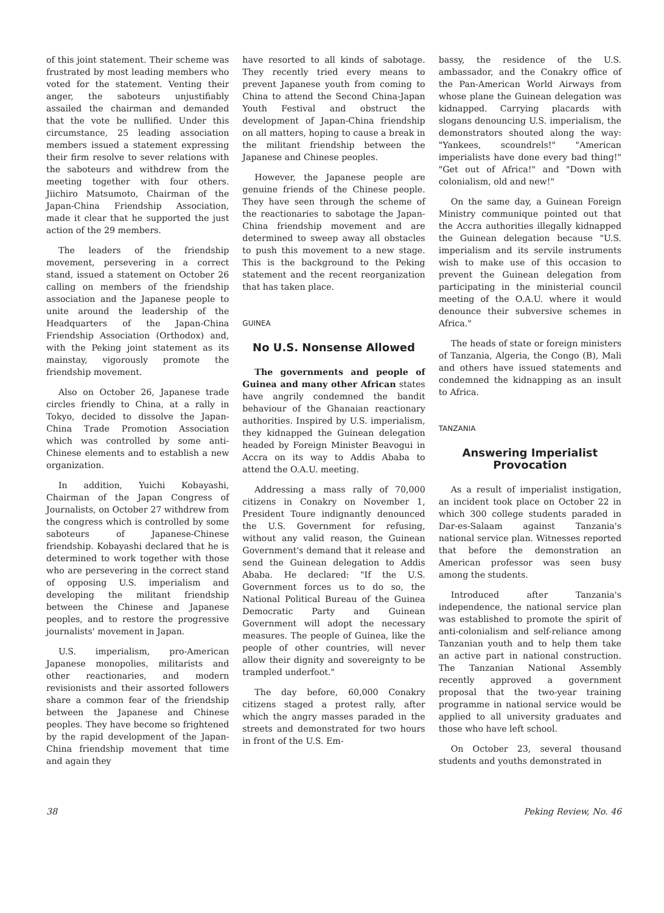of this joint statement. Their scheme was frustrated by most leading members who voted for the statement. Venting their anger, the saboteurs unjustifiably assailed the chairman and demanded that the vote be nullified. Under this circumstance, 25 leading association members issued a statement expressing their firm resolve to sever relations with the saboteurs and withdrew from the meeting together with four others. Jiichiro Matsumoto, Chairman of the Japan-China Friendship Association, made it clear that he supported the just action of the 29 members.
The leaders of the friendship movement, persevering in a correct stand, issued a statement on October 26 calling on members of the friendship association and the Japanese people to unite around the leadership of the Headquarters of the Japan-China Friendship Association (Orthodox) and, with the Peking joint statement as its mainstay, vigorously promote the friendship movement.
Also on October 26, Japanese trade circles friendly to China, at a rally in Tokyo, decided to dissolve the Japan-China Trade Promotion Association which was controlled by some anti-Chinese elements and to establish a new organization.
In addition, Yuichi Kobayashi, Chairman of the Japan Congress of Journalists, on October 27 withdrew from the congress which is controlled by some saboteurs of Japanese-Chinese friendship. Kobayashi declared that he is determined to work together with those who are persevering in the correct stand of opposing U.S. imperialism and developing the militant friendship between the Chinese and Japanese peoples, and to restore the progressive journalists' movement in Japan.
U.S. imperialism, pro-American Japanese monopolies, militarists and other reactionaries, and modern revisionists and their assorted followers share a common fear of the friendship between the Japanese and Chinese peoples. They have become so frightened by the rapid development of the Japan-China friendship movement that time and again they
have resorted to all kinds of sabotage. They recently tried every means to prevent Japanese youth from coming to China to attend the Second China-Japan Youth Festival and obstruct the development of Japan-China friendship on all matters, hoping to cause a break in the militant friendship between the Japanese and Chinese peoples.
However, the Japanese people are genuine friends of the Chinese people. They have seen through the scheme of the reactionaries to sabotage the Japan-China friendship movement and are determined to sweep away all obstacles to push this movement to a new stage. This is the background to the Peking statement and the recent reorganization that has taken place.
GUINEA
No U.S. Nonsense Allowed
The governments and people of Guinea and many other African states have angrily condemned the bandit behaviour of the Ghanaian reactionary authorities. Inspired by U.S. imperialism, they kidnapped the Guinean delegation headed by Foreign Minister Beavogui in Accra on its way to Addis Ababa to attend the O.A.U. meeting.
Addressing a mass rally of 70,000 citizens in Conakry on November 1, President Toure indignantly denounced the U.S. Government for refusing, without any valid reason, the Guinean Government's demand that it release and send the Guinean delegation to Addis Ababa. He declared: "If the U.S. Government forces us to do so, the National Political Bureau of the Guinea Democratic Party and Guinean Government will adopt the necessary measures. The people of Guinea, like the people of other countries, will never allow their dignity and sovereignty to be trampled underfoot."
The day before, 60,000 Conakry citizens staged a protest rally, after which the angry masses paraded in the streets and demonstrated for two hours in front of the U.S. Em-
bassy, the residence of the U.S. ambassador, and the Conakry office of the Pan-American World Airways from whose plane the Guinean delegation was kidnapped. Carrying placards with slogans denouncing U.S. imperialism, the demonstrators shouted along the way: "Yankees, scoundrels!" "American imperialists have done every bad thing!" "Get out of Africa!" and "Down with colonialism, old and new!"
On the same day, a Guinean Foreign Ministry communique pointed out that the Accra authorities illegally kidnapped the Guinean delegation because "U.S. imperialism and its servile instruments wish to make use of this occasion to prevent the Guinean delegation from participating in the ministerial council meeting of the O.A.U. where it would denounce their subversive schemes in Africa."
The heads of state or foreign ministers of Tanzania, Algeria, the Congo (B), Mali and others have issued statements and condemned the kidnapping as an insult to Africa.
TANZANIA
Answering Imperialist
Provocation
As a result of imperialist instigation, an incident took place on October 22 in which 300 college students paraded in Dar-es-Salaam against Tanzania's national service plan. Witnesses reported that before the demonstration an American professor was seen busy among the students.
Introduced after Tanzania's independence, the national service plan was established to promote the spirit of anti-colonialism and self-reliance among Tanzanian youth and to help them take an active part in national construction. The Tanzanian National Assembly recently approved a government proposal that the two-year training programme in national service would be applied to all university graduates and those who have left school.
On October 23, several thousand students and youths demonstrated in
38 Peking Review, No. 46